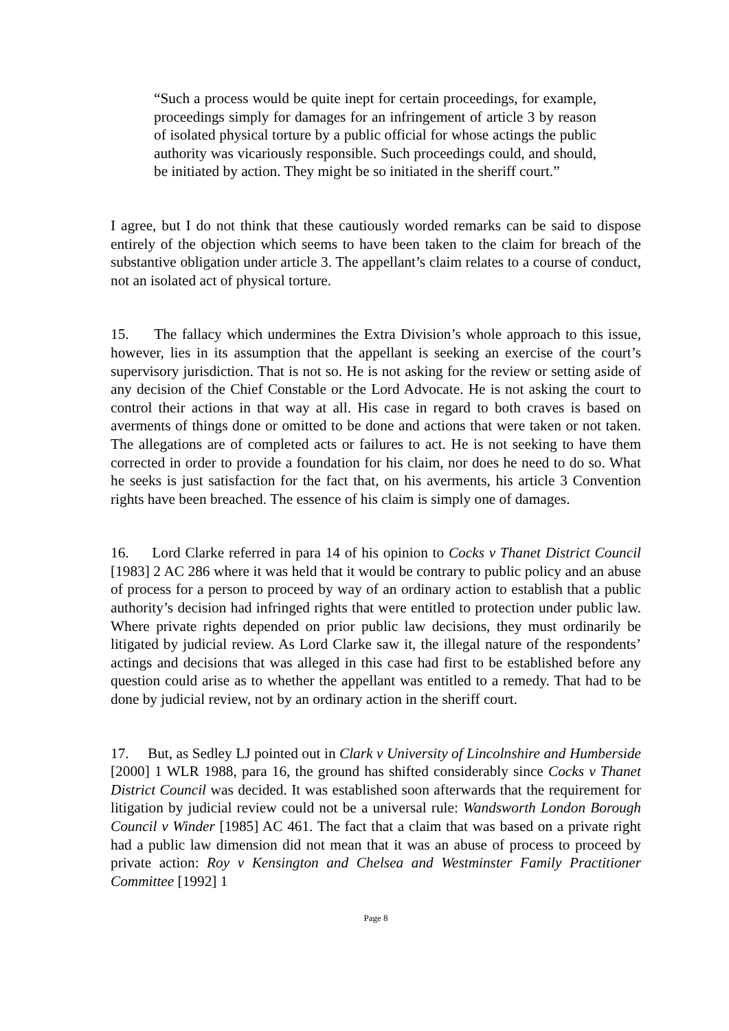“Such a process would be quite inept for certain proceedings, for example, proceedings simply for damages for an infringement of article 3 by reason of isolated physical torture by a public official for whose actings the public authority was vicariously responsible. Such proceedings could, and should, be initiated by action. They might be so initiated in the sheriff court.”
I agree, but I do not think that these cautiously worded remarks can be said to dispose entirely of the objection which seems to have been taken to the claim for breach of the substantive obligation under article 3. The appellant’s claim relates to a course of conduct, not an isolated act of physical torture.
15. The fallacy which undermines the Extra Division’s whole approach to this issue, however, lies in its assumption that the appellant is seeking an exercise of the court’s supervisory jurisdiction. That is not so. He is not asking for the review or setting aside of any decision of the Chief Constable or the Lord Advocate. He is not asking the court to control their actions in that way at all. His case in regard to both craves is based on averments of things done or omitted to be done and actions that were taken or not taken. The allegations are of completed acts or failures to act. He is not seeking to have them corrected in order to provide a foundation for his claim, nor does he need to do so. What he seeks is just satisfaction for the fact that, on his averments, his article 3 Convention rights have been breached. The essence of his claim is simply one of damages.
16. Lord Clarke referred in para 14 of his opinion to Cocks v Thanet District Council [1983] 2 AC 286 where it was held that it would be contrary to public policy and an abuse of process for a person to proceed by way of an ordinary action to establish that a public authority’s decision had infringed rights that were entitled to protection under public law. Where private rights depended on prior public law decisions, they must ordinarily be litigated by judicial review. As Lord Clarke saw it, the illegal nature of the respondents’ actings and decisions that was alleged in this case had first to be established before any question could arise as to whether the appellant was entitled to a remedy. That had to be done by judicial review, not by an ordinary action in the sheriff court.
17. But, as Sedley LJ pointed out in Clark v University of Lincolnshire and Humberside [2000] 1 WLR 1988, para 16, the ground has shifted considerably since Cocks v Thanet District Council was decided. It was established soon afterwards that the requirement for litigation by judicial review could not be a universal rule: Wandsworth London Borough Council v Winder [1985] AC 461. The fact that a claim that was based on a private right had a public law dimension did not mean that it was an abuse of process to proceed by private action: Roy v Kensington and Chelsea and Westminster Family Practitioner Committee [1992] 1
Page 8